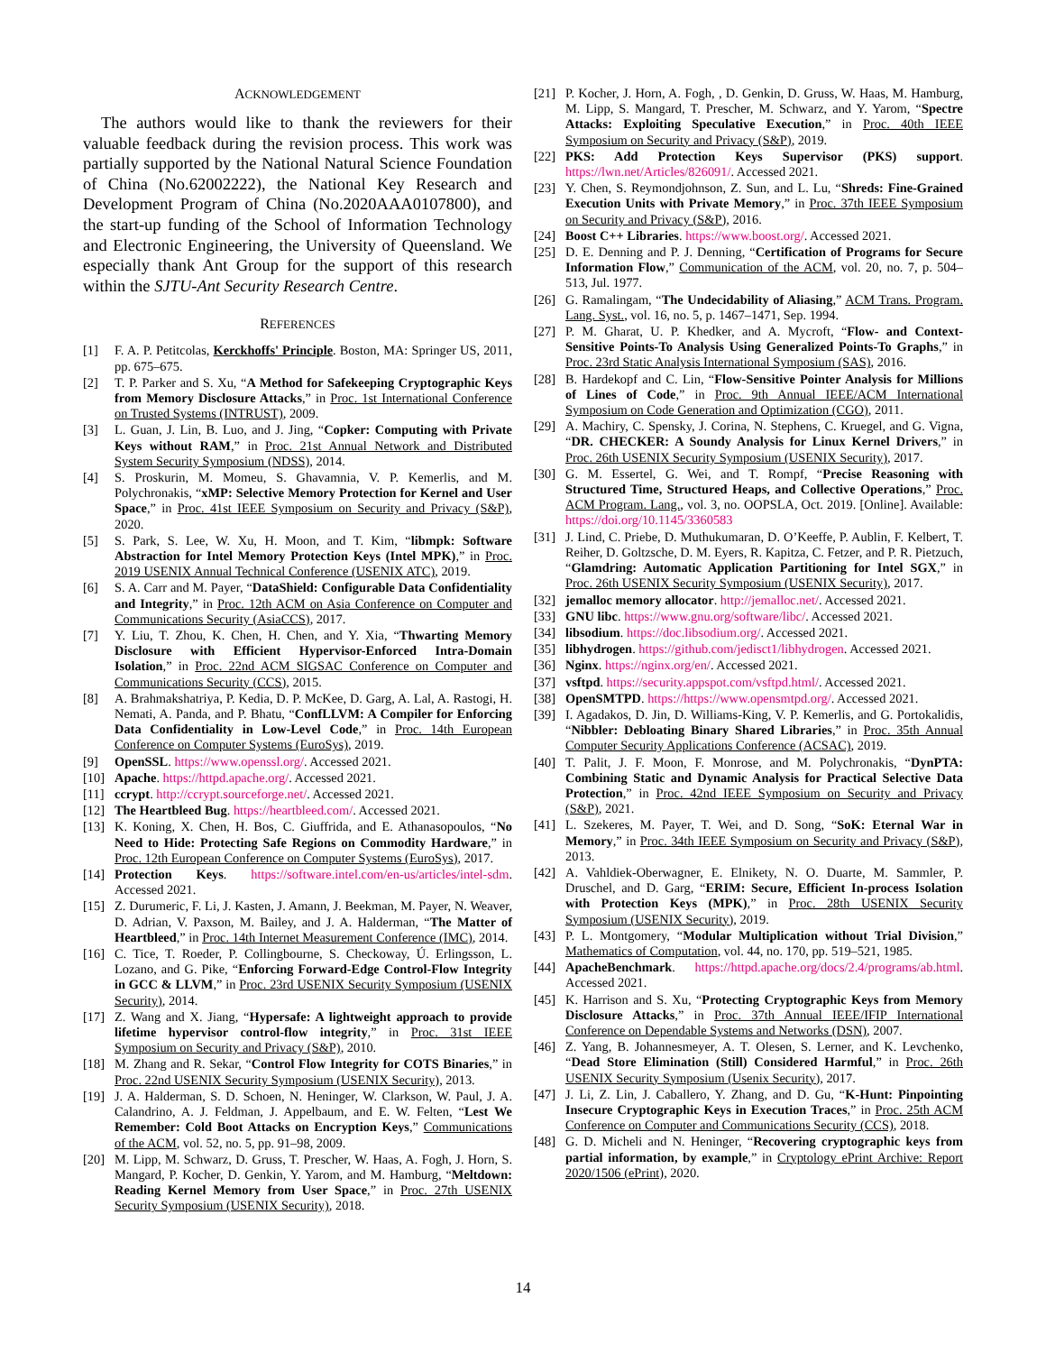ACKNOWLEDGEMENT
The authors would like to thank the reviewers for their valuable feedback during the revision process. This work was partially supported by the National Natural Science Foundation of China (No.62002222), the National Key Research and Development Program of China (No.2020AAA0107800), and the start-up funding of the School of Information Technology and Electronic Engineering, the University of Queensland. We especially thank Ant Group for the support of this research within the SJTU-Ant Security Research Centre.
REFERENCES
[1] F. A. P. Petitcolas, Kerckhoffs' Principle. Boston, MA: Springer US, 2011, pp. 675–675.
[2] T. P. Parker and S. Xu, “A Method for Safekeeping Cryptographic Keys from Memory Disclosure Attacks,” in Proc. 1st International Conference on Trusted Systems (INTRUST), 2009.
[3] L. Guan, J. Lin, B. Luo, and J. Jing, “Copker: Computing with Private Keys without RAM,” in Proc. 21st Annual Network and Distributed System Security Symposium (NDSS), 2014.
[4] S. Proskurin, M. Momeu, S. Ghavamnia, V. P. Kemerlis, and M. Polychronakis, “xMP: Selective Memory Protection for Kernel and User Space,” in Proc. 41st IEEE Symposium on Security and Privacy (S&P), 2020.
[5] S. Park, S. Lee, W. Xu, H. Moon, and T. Kim, “libmpk: Software Abstraction for Intel Memory Protection Keys (Intel MPK),” in Proc. 2019 USENIX Annual Technical Conference (USENIX ATC), 2019.
[6] S. A. Carr and M. Payer, “DataShield: Configurable Data Confidentiality and Integrity,” in Proc. 12th ACM on Asia Conference on Computer and Communications Security (AsiaCCS), 2017.
[7] Y. Liu, T. Zhou, K. Chen, H. Chen, and Y. Xia, “Thwarting Memory Disclosure with Efficient Hypervisor-Enforced Intra-Domain Isolation,” in Proc. 22nd ACM SIGSAC Conference on Computer and Communications Security (CCS), 2015.
[8] A. Brahmakshatriya, P. Kedia, D. P. McKee, D. Garg, A. Lal, A. Rastogi, H. Nemati, A. Panda, and P. Bhatu, “ConfLLVM: A Compiler for Enforcing Data Confidentiality in Low-Level Code,” in Proc. 14th European Conference on Computer Systems (EuroSys), 2019.
[9] OpenSSL. https://www.openssl.org/. Accessed 2021.
[10] Apache. https://httpd.apache.org/. Accessed 2021.
[11] ccrypt. http://ccrypt.sourceforge.net/. Accessed 2021.
[12] The Heartbleed Bug. https://heartbleed.com/. Accessed 2021.
[13] K. Koning, X. Chen, H. Bos, C. Giuffrida, and E. Athanasopoulos, “No Need to Hide: Protecting Safe Regions on Commodity Hardware,” in Proc. 12th European Conference on Computer Systems (EuroSys), 2017.
[14] Protection Keys. https://software.intel.com/en-us/articles/intel-sdm. Accessed 2021.
[15] Z. Durumeric, F. Li, J. Kasten, J. Amann, J. Beekman, M. Payer, N. Weaver, D. Adrian, V. Paxson, M. Bailey, and J. A. Halderman, “The Matter of Heartbleed,” in Proc. 14th Internet Measurement Conference (IMC), 2014.
[16] C. Tice, T. Roeder, P. Collingbourne, S. Checkoway, Ú. Erlingsson, L. Lozano, and G. Pike, “Enforcing Forward-Edge Control-Flow Integrity in GCC & LLVM,” in Proc. 23rd USENIX Security Symposium (USENIX Security), 2014.
[17] Z. Wang and X. Jiang, “Hypersafe: A lightweight approach to provide lifetime hypervisor control-flow integrity,” in Proc. 31st IEEE Symposium on Security and Privacy (S&P), 2010.
[18] M. Zhang and R. Sekar, “Control Flow Integrity for COTS Binaries,” in Proc. 22nd USENIX Security Symposium (USENIX Security), 2013.
[19] J. A. Halderman, S. D. Schoen, N. Heninger, W. Clarkson, W. Paul, J. A. Calandrino, A. J. Feldman, J. Appelbaum, and E. W. Felten, “Lest We Remember: Cold Boot Attacks on Encryption Keys,” Communications of the ACM, vol. 52, no. 5, pp. 91–98, 2009.
[20] M. Lipp, M. Schwarz, D. Gruss, T. Prescher, W. Haas, A. Fogh, J. Horn, S. Mangard, P. Kocher, D. Genkin, Y. Yarom, and M. Hamburg, “Meltdown: Reading Kernel Memory from User Space,” in Proc. 27th USENIX Security Symposium (USENIX Security), 2018.
[21] P. Kocher, J. Horn, A. Fogh, , D. Genkin, D. Gruss, W. Haas, M. Hamburg, M. Lipp, S. Mangard, T. Prescher, M. Schwarz, and Y. Yarom, “Spectre Attacks: Exploiting Speculative Execution,” in Proc. 40th IEEE Symposium on Security and Privacy (S&P), 2019.
[22] PKS: Add Protection Keys Supervisor (PKS) support. https://lwn.net/Articles/826091/. Accessed 2021.
[23] Y. Chen, S. Reymondjohnson, Z. Sun, and L. Lu, “Shreds: Fine-Grained Execution Units with Private Memory,” in Proc. 37th IEEE Symposium on Security and Privacy (S&P), 2016.
[24] Boost C++ Libraries. https://www.boost.org/. Accessed 2021.
[25] D. E. Denning and P. J. Denning, “Certification of Programs for Secure Information Flow,” Communication of the ACM, vol. 20, no. 7, p. 504–513, Jul. 1977.
[26] G. Ramalingam, “The Undecidability of Aliasing,” ACM Trans. Program. Lang. Syst., vol. 16, no. 5, p. 1467–1471, Sep. 1994.
[27] P. M. Gharat, U. P. Khedker, and A. Mycroft, “Flow- and Context-Sensitive Points-To Analysis Using Generalized Points-To Graphs,” in Proc. 23rd Static Analysis International Symposium (SAS), 2016.
[28] B. Hardekopf and C. Lin, “Flow-Sensitive Pointer Analysis for Millions of Lines of Code,” in Proc. 9th Annual IEEE/ACM International Symposium on Code Generation and Optimization (CGO), 2011.
[29] A. Machiry, C. Spensky, J. Corina, N. Stephens, C. Kruegel, and G. Vigna, “DR. CHECKER: A Soundy Analysis for Linux Kernel Drivers,” in Proc. 26th USENIX Security Symposium (USENIX Security), 2017.
[30] G. M. Essertel, G. Wei, and T. Rompf, “Precise Reasoning with Structured Time, Structured Heaps, and Collective Operations,” Proc. ACM Program. Lang., vol. 3, no. OOPSLA, Oct. 2019. [Online]. Available: https://doi.org/10.1145/3360583
[31] J. Lind, C. Priebe, D. Muthukumaran, D. O’Keeffe, P. Aublin, F. Kelbert, T. Reiher, D. Goltzsche, D. M. Eyers, R. Kapitza, C. Fetzer, and P. R. Pietzuch, “Glamdring: Automatic Application Partitioning for Intel SGX,” in Proc. 26th USENIX Security Symposium (USENIX Security), 2017.
[32] jemalloc memory allocator. http://jemalloc.net/. Accessed 2021.
[33] GNU libc. https://www.gnu.org/software/libc/. Accessed 2021.
[34] libsodium. https://doc.libsodium.org/. Accessed 2021.
[35] libhydrogen. https://github.com/jedisct1/libhydrogen. Accessed 2021.
[36] Nginx. https://nginx.org/en/. Accessed 2021.
[37] vsftpd. https://security.appspot.com/vsftpd.html/. Accessed 2021.
[38] OpenSMTPD. https://https://www.opensmtpd.org/. Accessed 2021.
[39] I. Agadakos, D. Jin, D. Williams-King, V. P. Kemerlis, and G. Portokalidis, “Nibbler: Debloating Binary Shared Libraries,” in Proc. 35th Annual Computer Security Applications Conference (ACSAC), 2019.
[40] T. Palit, J. F. Moon, F. Monrose, and M. Polychronakis, “DynPTA: Combining Static and Dynamic Analysis for Practical Selective Data Protection,” in Proc. 42nd IEEE Symposium on Security and Privacy (S&P), 2021.
[41] L. Szekeres, M. Payer, T. Wei, and D. Song, “SoK: Eternal War in Memory,” in Proc. 34th IEEE Symposium on Security and Privacy (S&P), 2013.
[42] A. Vahldiek-Oberwagner, E. Elnikety, N. O. Duarte, M. Sammler, P. Druschel, and D. Garg, “ERIM: Secure, Efficient In-process Isolation with Protection Keys (MPK),” in Proc. 28th USENIX Security Symposium (USENIX Security), 2019.
[43] P. L. Montgomery, “Modular Multiplication without Trial Division,” Mathematics of Computation, vol. 44, no. 170, pp. 519–521, 1985.
[44] ApacheBenchmark. https://httpd.apache.org/docs/2.4/programs/ab.html. Accessed 2021.
[45] K. Harrison and S. Xu, “Protecting Cryptographic Keys from Memory Disclosure Attacks,” in Proc. 37th Annual IEEE/IFIP International Conference on Dependable Systems and Networks (DSN), 2007.
[46] Z. Yang, B. Johannesmeyer, A. T. Olesen, S. Lerner, and K. Levchenko, “Dead Store Elimination (Still) Considered Harmful,” in Proc. 26th USENIX Security Symposium (Usenix Security), 2017.
[47] J. Li, Z. Lin, J. Caballero, Y. Zhang, and D. Gu, “K-Hunt: Pinpointing Insecure Cryptographic Keys in Execution Traces,” in Proc. 25th ACM Conference on Computer and Communications Security (CCS), 2018.
[48] G. D. Micheli and N. Heninger, “Recovering cryptographic keys from partial information, by example,” in Cryptology ePrint Archive: Report 2020/1506 (ePrint), 2020.
14